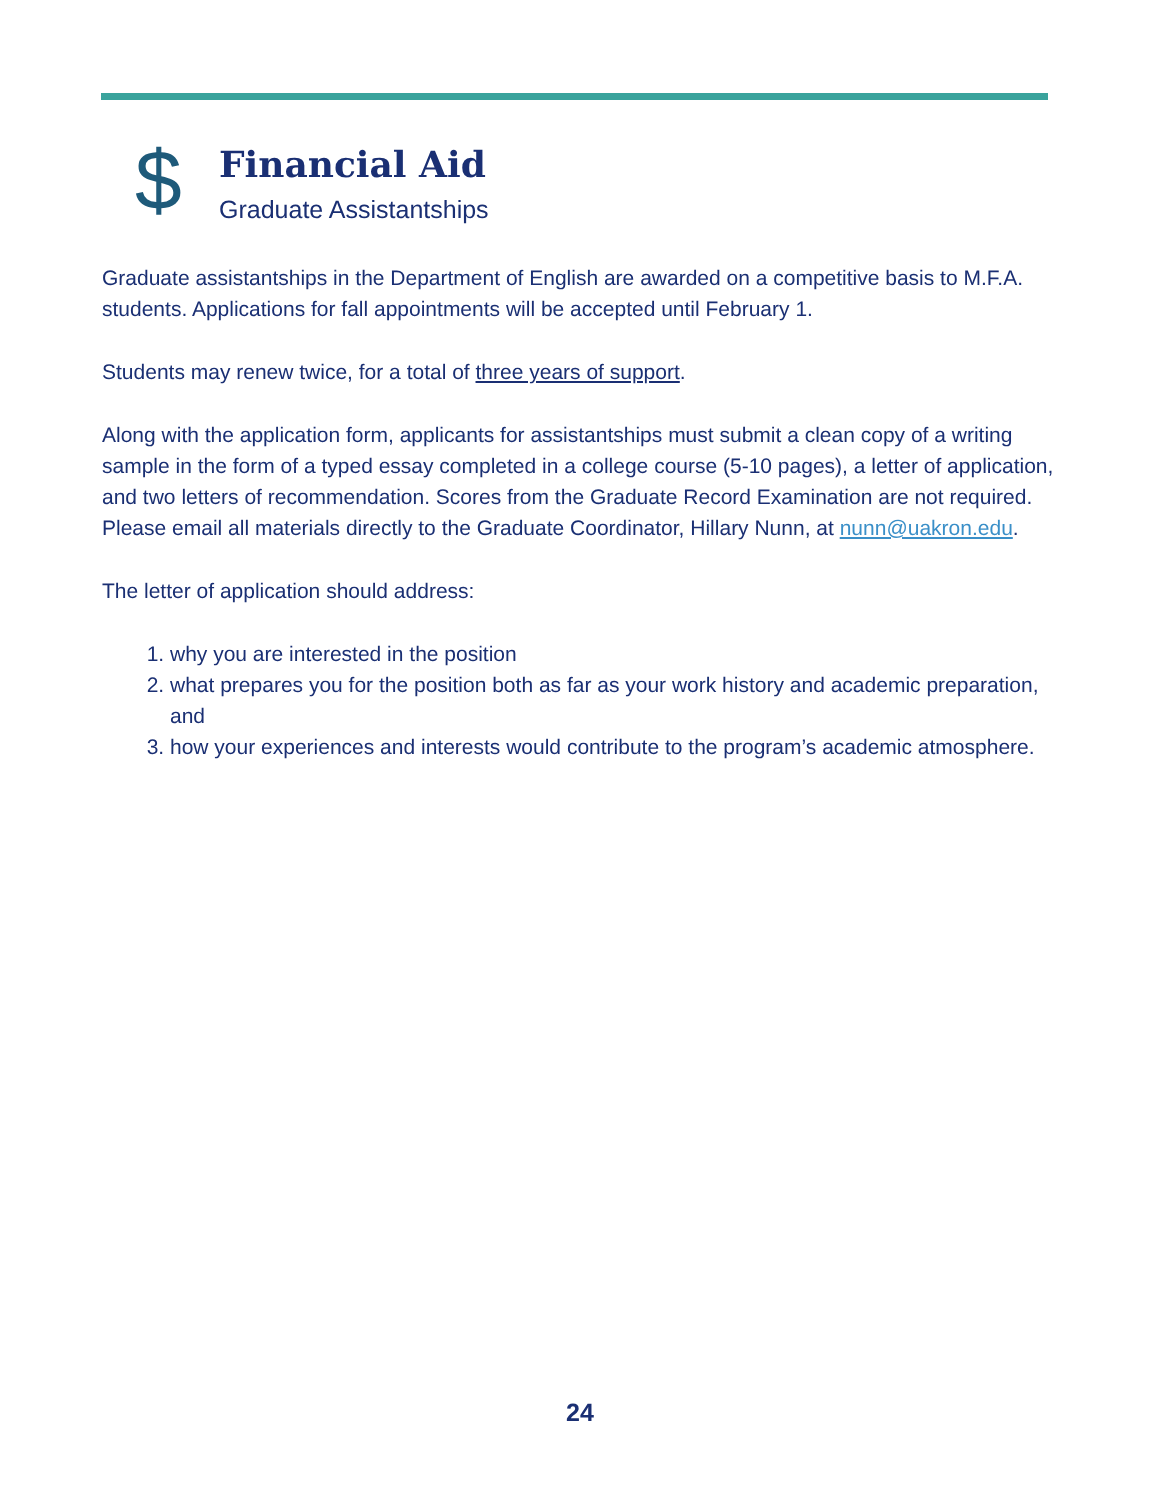$
Financial Aid
Graduate Assistantships
Graduate assistantships in the Department of English are awarded on a competitive basis to M.F.A. students. Applications for fall appointments will be accepted until February 1.
Students may renew twice, for a total of three years of support.
Along with the application form, applicants for assistantships must submit a clean copy of a writing sample in the form of a typed essay completed in a college course (5-10 pages), a letter of application, and two letters of recommendation. Scores from the Graduate Record Examination are not required. Please email all materials directly to the Graduate Coordinator, Hillary Nunn, at nunn@uakron.edu.
The letter of application should address:
1. why you are interested in the position
2. what prepares you for the position both as far as your work history and academic preparation, and
3. how your experiences and interests would contribute to the program’s academic atmosphere.
24